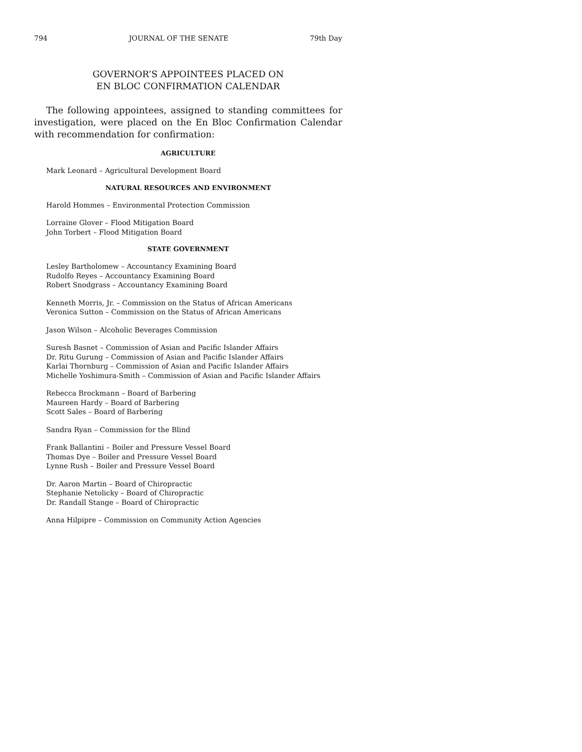794 JOURNAL OF THE SENATE 79th Day
GOVERNOR’S APPOINTEES PLACED ON
EN BLOC CONFIRMATION CALENDAR
The following appointees, assigned to standing committees for investigation, were placed on the En Bloc Confirmation Calendar with recommendation for confirmation:
AGRICULTURE
Mark Leonard – Agricultural Development Board
NATURAL RESOURCES AND ENVIRONMENT
Harold Hommes – Environmental Protection Commission
Lorraine Glover – Flood Mitigation Board
John Torbert – Flood Mitigation Board
STATE GOVERNMENT
Lesley Bartholomew – Accountancy Examining Board
Rudolfo Reyes – Accountancy Examining Board
Robert Snodgrass – Accountancy Examining Board
Kenneth Morris, Jr. – Commission on the Status of African Americans
Veronica Sutton – Commission on the Status of African Americans
Jason Wilson – Alcoholic Beverages Commission
Suresh Basnet – Commission of Asian and Pacific Islander Affairs
Dr. Ritu Gurung – Commission of Asian and Pacific Islander Affairs
Karlai Thornburg – Commission of Asian and Pacific Islander Affairs
Michelle Yoshimura-Smith – Commission of Asian and Pacific Islander Affairs
Rebecca Brockmann – Board of Barbering
Maureen Hardy – Board of Barbering
Scott Sales – Board of Barbering
Sandra Ryan – Commission for the Blind
Frank Ballantini – Boiler and Pressure Vessel Board
Thomas Dye – Boiler and Pressure Vessel Board
Lynne Rush – Boiler and Pressure Vessel Board
Dr. Aaron Martin – Board of Chiropractic
Stephanie Netolicky – Board of Chiropractic
Dr. Randall Stange – Board of Chiropractic
Anna Hilpipre – Commission on Community Action Agencies